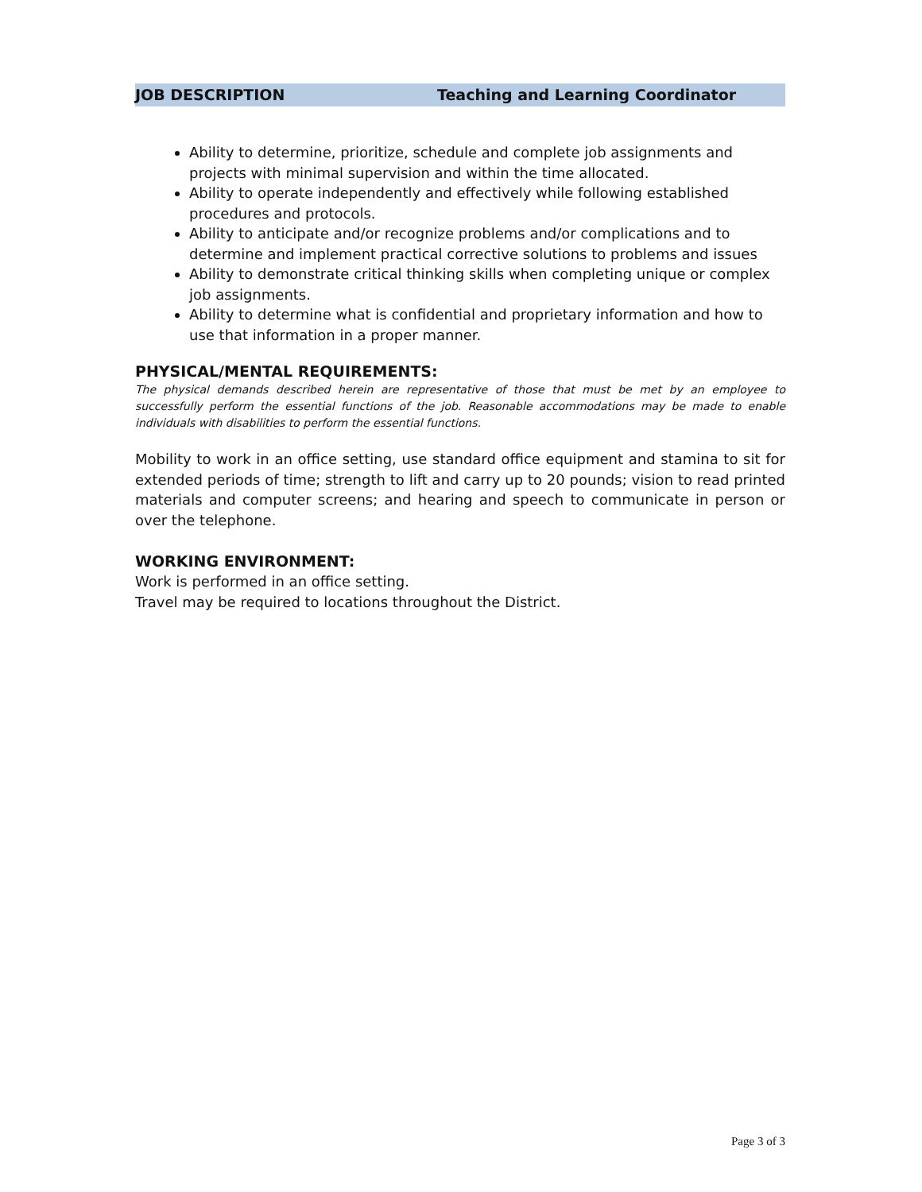JOB DESCRIPTION Teaching and Learning Coordinator
Ability to determine, prioritize, schedule and complete job assignments and projects with minimal supervision and within the time allocated.
Ability to operate independently and effectively while following established procedures and protocols.
Ability to anticipate and/or recognize problems and/or complications and to determine and implement practical corrective solutions to problems and issues
Ability to demonstrate critical thinking skills when completing unique or complex job assignments.
Ability to determine what is confidential and proprietary information and how to use that information in a proper manner.
PHYSICAL/MENTAL REQUIREMENTS:
The physical demands described herein are representative of those that must be met by an employee to successfully perform the essential functions of the job. Reasonable accommodations may be made to enable individuals with disabilities to perform the essential functions.
Mobility to work in an office setting, use standard office equipment and stamina to sit for extended periods of time; strength to lift and carry up to 20 pounds; vision to read printed materials and computer screens; and hearing and speech to communicate in person or over the telephone.
WORKING ENVIRONMENT:
Work is performed in an office setting.
Travel may be required to locations throughout the District.
Page 3 of 3